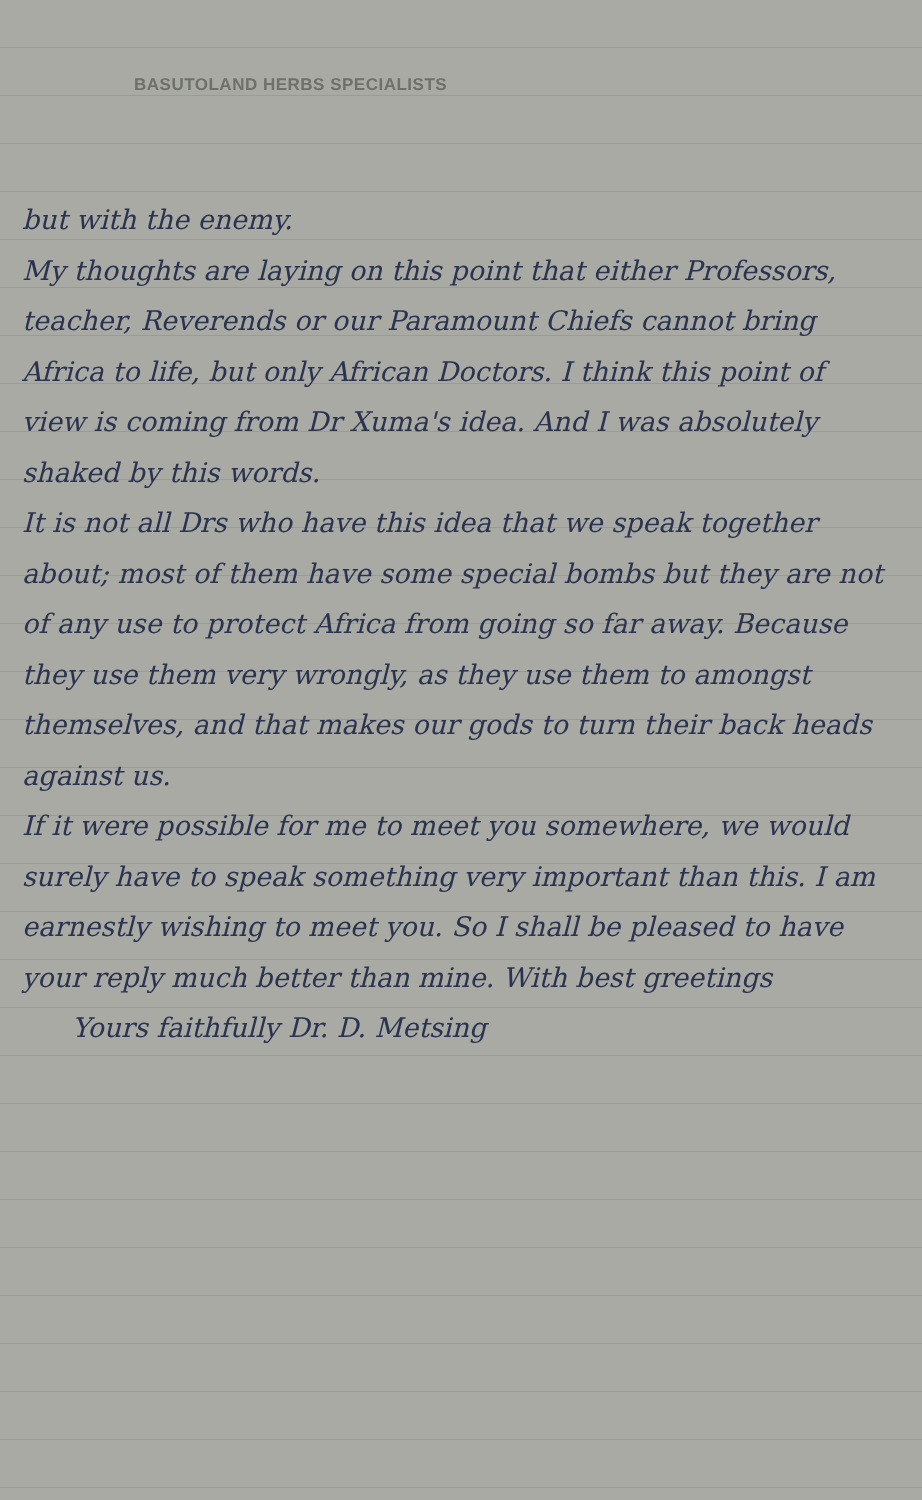BASUTOLAND HERBS SPECIALISTS
but with the enemy.
My thoughts are laying on this point that either Professors, teacher, Reverends or our Paramount Chiefs cannot bring Africa to life, but only African Doctors. I think this point of view is coming from Dr Xuma's idea. And I was absolutely shaked by this words.
It is not all Drs who have this idea that we speak together about; most of them have some special bombs but they are not of any use to protect Africa from going so far away. Because they use them very wrongly, as they use them to amongst themselves, and that makes our gods to turn their back heads against us.
If it were possible for me to meet you somewhere, we would surely have to speak something very important than this. I am earnestly wishing to meet you. So I shall be pleased to have your reply much better than mine. With best greetings
Yours faithfully Dr. D. Metsing